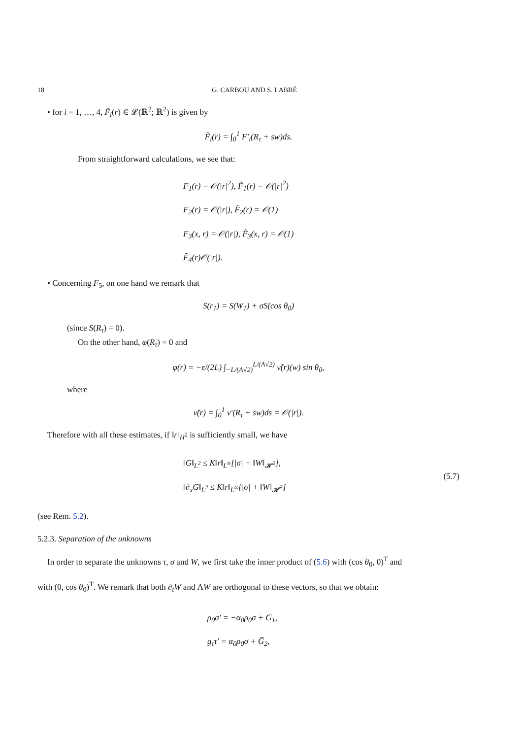18 G. CARBOU AND S. LABBÉ
• for i = 1, …, 4, F̃<sub>i</sub>(r) ∈ 𝓛(ℝ<sup>2</sup>; ℝ<sup>2</sup>) is given by
F̃<sub>i</sub>(r) = ∫<sub>0</sub><sup>1</sup> F′<sub>i</sub>(R<sub>τ</sub> + sw)ds.
From straightforward calculations, we see that:
F<sub>1</sub>(r) = 𝒪(|r|<sup>2</sup>), F̃<sub>1</sub>(r) = 𝒪(|r|<sup>2</sup>)
F<sub>2</sub>(r) = 𝒪(|r|), F̃<sub>2</sub>(r) = 𝒪(1)
F<sub>3</sub>(x, r) = 𝒪(|r|), F̃<sub>3</sub>(x, r) = 𝒪(1)
F̃<sub>4</sub>(r)𝒪(|r|).
• Concerning F<sub>5</sub>, on one hand we remark that
S(r<sub>1</sub>) = S(W<sub>1</sub>) + σS(cos θ<sub>0</sub>)
(since S(R<sub>τ</sub>) = 0).
On the other hand, φ(R<sub>τ</sub>) = 0 and
φ(r) = −ε/(2L) ∫<sub>−L/(A√2)</sub><sup>L/(A√2)</sup> ν̃(r)(w) sin θ<sub>0</sub>,
where
ν̃(r) = ∫<sub>0</sub><sup>1</sup> ν′(R<sub>τ</sub> + sw)ds = 𝒪(|r|).
Therefore with all these estimates, if ‖r‖<sub>H<sup>2</sup></sub> is sufficiently small, we have
‖G‖<sub>L<sup>2</sup></sub> ≤ K‖r‖<sub>L<sup>∞</sup></sub>[|σ| + ‖W‖<sub>𝓗<sup>2</sup></sub>],
‖∂<sub>x</sub>G‖<sub>L<sup>2</sup></sub> ≤ K‖r‖<sub>L<sup>∞</sup></sub>[|σ| + ‖W‖<sub>𝓗<sup>3</sup></sub>]
(5.7)
(see Rem. 5.2).
5.2.3. Separation of the unknowns
In order to separate the unknowns τ, σ and W, we first take the inner product of (5.6) with (cos θ<sub>0</sub>, 0)<sup>T</sup> and
with (0, cos θ<sub>0</sub>)<sup>T</sup>. We remark that both ∂<sub>t</sub>W and ΛW are orthogonal to these vectors, so that we obtain:
ρ<sub>0</sub>σ′ = −α<sub>0</sub>ρ<sub>0</sub>σ + G̅<sub>1</sub>,
g<sub>τ</sub>τ′ = α<sub>0</sub>ρ<sub>0</sub>σ + G̅<sub>2</sub>,